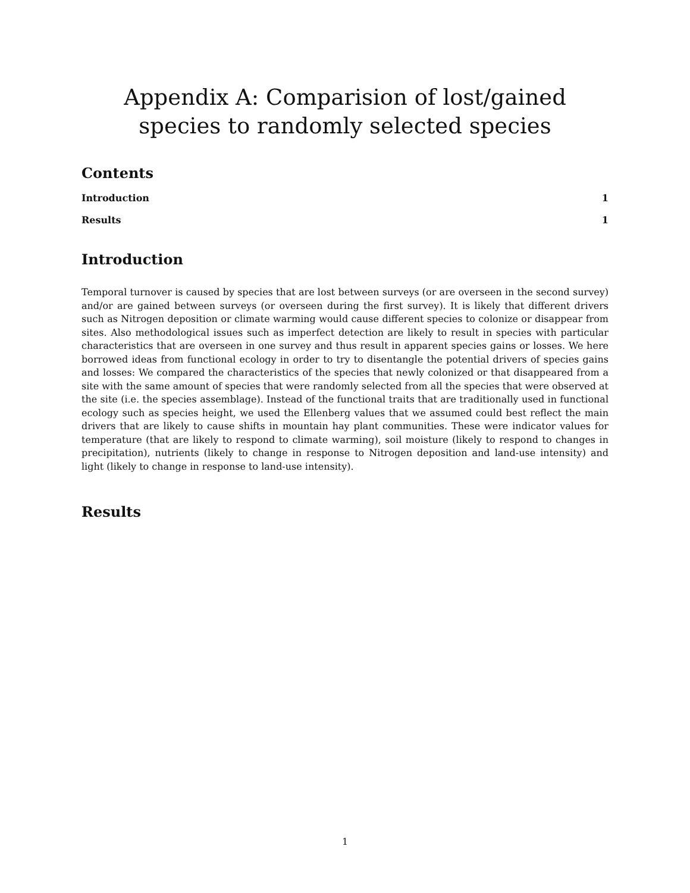Appendix A: Comparision of lost/gained species to randomly selected species
Contents
Introduction 1
Results 1
Introduction
Temporal turnover is caused by species that are lost between surveys (or are overseen in the second survey) and/or are gained between surveys (or overseen during the first survey). It is likely that different drivers such as Nitrogen deposition or climate warming would cause different species to colonize or disappear from sites. Also methodological issues such as imperfect detection are likely to result in species with particular characteristics that are overseen in one survey and thus result in apparent species gains or losses. We here borrowed ideas from functional ecology in order to try to disentangle the potential drivers of species gains and losses: We compared the characteristics of the species that newly colonized or that disappeared from a site with the same amount of species that were randomly selected from all the species that were observed at the site (i.e. the species assemblage). Instead of the functional traits that are traditionally used in functional ecology such as species height, we used the Ellenberg values that we assumed could best reflect the main drivers that are likely to cause shifts in mountain hay plant communities. These were indicator values for temperature (that are likely to respond to climate warming), soil moisture (likely to respond to changes in precipitation), nutrients (likely to change in response to Nitrogen deposition and land-use intensity) and light (likely to change in response to land-use intensity).
Results
1